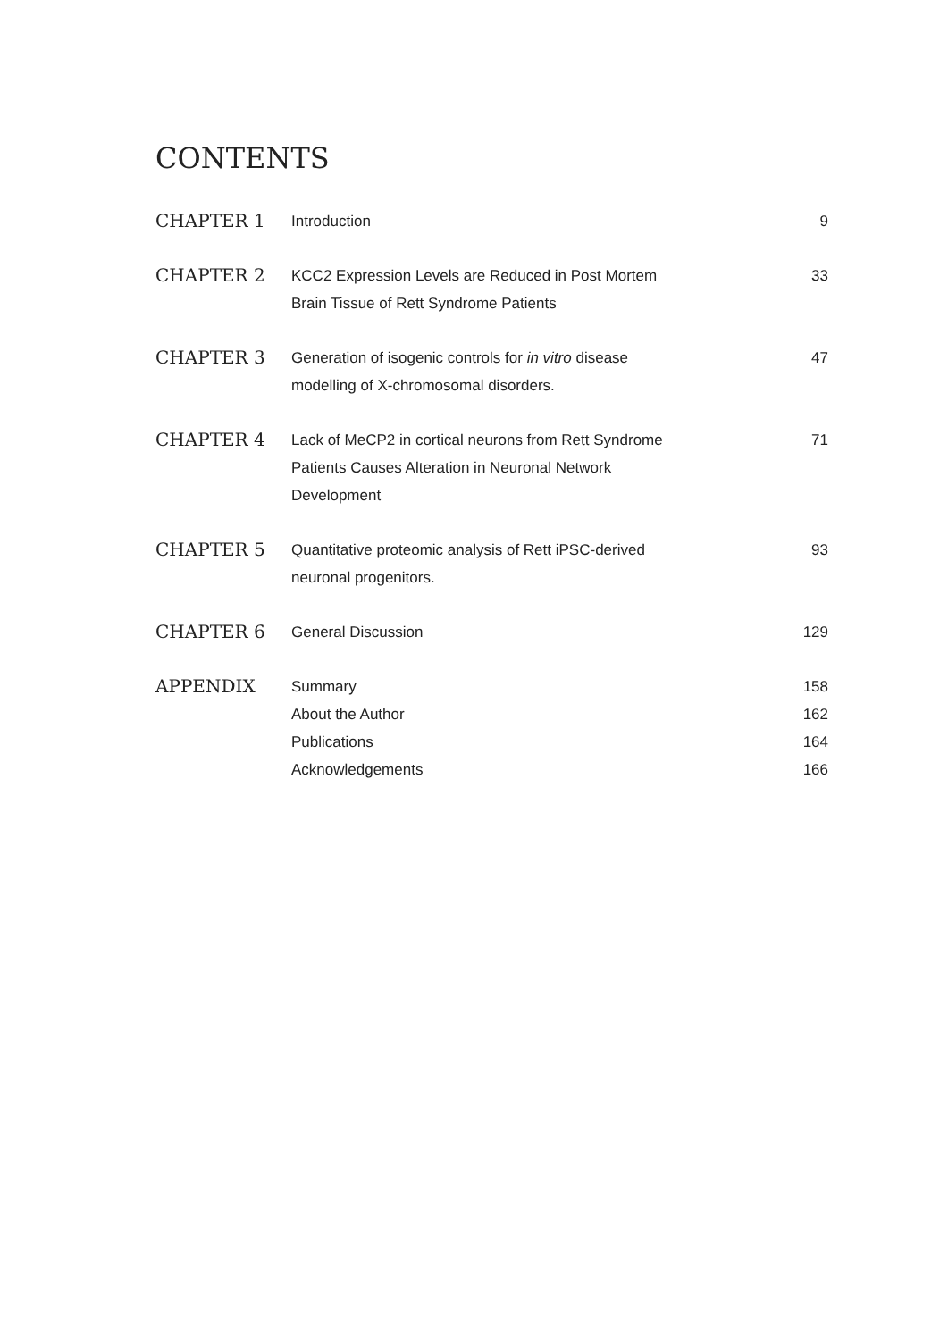CONTENTS
| CHAPTER 1 | Introduction | 9 |
| CHAPTER 2 | KCC2 Expression Levels are Reduced in Post Mortem Brain Tissue of Rett Syndrome Patients | 33 |
| CHAPTER 3 | Generation of isogenic controls for in vitro disease modelling of X-chromosomal disorders. | 47 |
| CHAPTER 4 | Lack of MeCP2 in cortical neurons from Rett Syndrome Patients Causes Alteration in Neuronal Network Development | 71 |
| CHAPTER 5 | Quantitative proteomic analysis of Rett iPSC-derived neuronal progenitors. | 93 |
| CHAPTER 6 | General Discussion | 129 |
| APPENDIX | Summary | 158 |
| | About the Author | 162 |
| | Publications | 164 |
| | Acknowledgements | 166 |